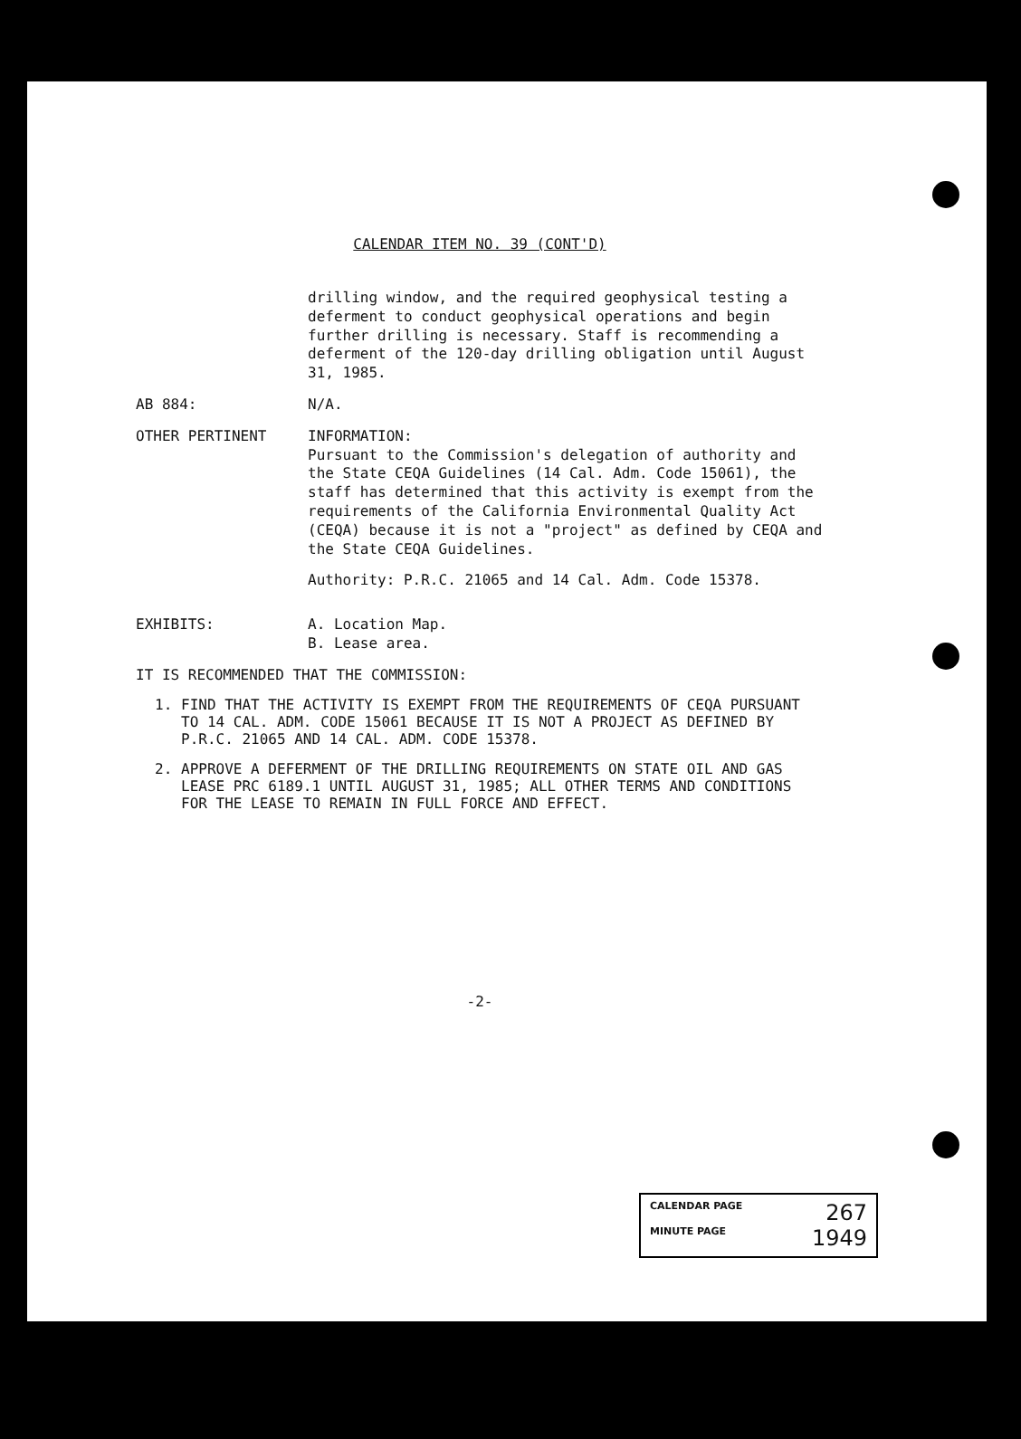CALENDAR ITEM NO. 39 (CONT'D)
drilling window, and the required geophysical testing a deferment to conduct geophysical operations and begin further drilling is necessary. Staff is recommending a deferment of the 120-day drilling obligation until August 31, 1985.
AB 884:
N/A.
OTHER PERTINENT
INFORMATION:
Pursuant to the Commission's delegation of authority and the State CEQA Guidelines (14 Cal. Adm. Code 15061), the staff has determined that this activity is exempt from the requirements of the California Environmental Quality Act (CEQA) because it is not a "project" as defined by CEQA and the State CEQA Guidelines.
Authority: P.R.C. 21065 and 14 Cal. Adm. Code 15378.
EXHIBITS:
A. Location Map.
B. Lease area.
IT IS RECOMMENDED THAT THE COMMISSION:
1. FIND THAT THE ACTIVITY IS EXEMPT FROM THE REQUIREMENTS OF CEQA PURSUANT TO 14 CAL. ADM. CODE 15061 BECAUSE IT IS NOT A PROJECT AS DEFINED BY P.R.C. 21065 AND 14 CAL. ADM. CODE 15378.
2. APPROVE A DEFERMENT OF THE DRILLING REQUIREMENTS ON STATE OIL AND GAS LEASE PRC 6189.1 UNTIL AUGUST 31, 1985; ALL OTHER TERMS AND CONDITIONS FOR THE LEASE TO REMAIN IN FULL FORCE AND EFFECT.
-2-
CALENDAR PAGE 267
MINUTE PAGE 1949